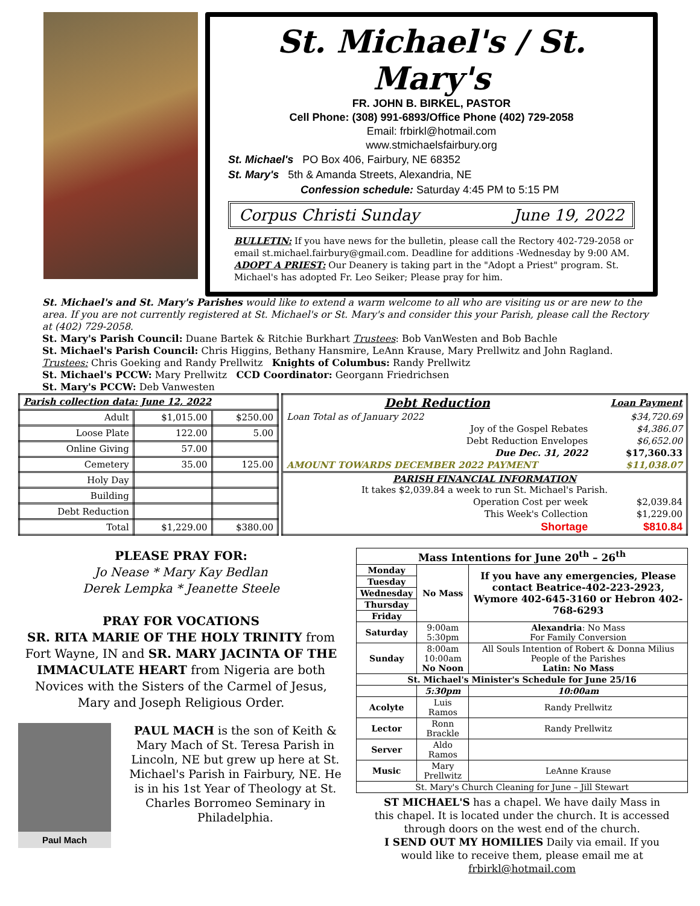St. Michael's / St. Mary's
FR. JOHN B. BIRKEL, PASTOR
Cell Phone: (308) 991-6893/Office Phone (402) 729-2058
Email: frbirkl@hotmail.com
www.stmichaelsfairbury.org
St. Michael's PO Box 406, Fairbury, NE 68352
St. Mary's 5th & Amanda Streets, Alexandria, NE
Confession schedule: Saturday 4:45 PM to 5:15 PM
Corpus Christi Sunday June 19, 2022
BULLETIN: If you have news for the bulletin, please call the Rectory 402-729-2058 or email st.michael.fairbury@gmail.com. Deadline for additions -Wednesday by 9:00 AM.
ADOPT A PRIEST: Our Deanery is taking part in the "Adopt a Priest" program. St. Michael's has adopted Fr. Leo Seiker; Please pray for him.
St. Michael's and St. Mary's Parishes would like to extend a warm welcome to all who are visiting us or are new to the area. If you are not currently registered at St. Michael's or St. Mary's and consider this your Parish, please call the Rectory at (402) 729-2058.
St. Mary's Parish Council: Duane Bartek & Ritchie Burkhart Trustees: Bob VanWesten and Bob Bachle
St. Michael's Parish Council: Chris Higgins, Bethany Hansmire, LeAnn Krause, Mary Prellwitz and John Ragland. Trustees: Chris Goeking and Randy Prellwitz Knights of Columbus: Randy Prellwitz
St. Michael's PCCW: Mary Prellwitz CCD Coordinator: Georgann Friedrichsen
St. Mary's PCCW: Deb Vanwesten
| Parish collection data: June 12, 2022 | | |
| --- | --- | --- |
| Adult | $1,015.00 | $250.00 |
| Loose Plate | 122.00 | 5.00 |
| Online Giving | 57.00 | |
| Cemetery | 35.00 | 125.00 |
| Holy Day | | |
| Building | | |
| Debt Reduction | | |
| Total | $1,229.00 | $380.00 |
| Debt Reduction | Loan Payment |
| Loan Total as of January 2022 | $34,720.69 |
| Joy of the Gospel Rebates | $4,386.07 |
| Debt Reduction Envelopes | $6,652.00 |
| Due Dec. 31, 2022 | $17,360.33 |
| AMOUNT TOWARDS DECEMBER 2022 PAYMENT | $11,038.07 |
| PARISH FINANCIAL INFORMATION It takes $2,039.84 a week to run St. Michael's Parish. | |
| Operation Cost per week | $2,039.84 |
| This Week's Collection | $1,229.00 |
| Shortage | $810.84 |
PLEASE PRAY FOR:
Jo Nease * Mary Kay Bedlan
Derek Lempka * Jeanette Steele
PRAY FOR VOCATIONS
SR. RITA MARIE OF THE HOLY TRINITY from Fort Wayne, IN and SR. MARY JACINTA OF THE IMMACULATE HEART from Nigeria are both Novices with the Sisters of the Carmel of Jesus, Mary and Joseph Religious Order.
Paul Mach
PAUL MACH is the son of Keith & Mary Mach of St. Teresa Parish in Lincoln, NE but grew up here at St. Michael's Parish in Fairbury, NE. He is in his 1st Year of Theology at St. Charles Borromeo Seminary in Philadelphia.
| Mass Intentions for June 20<sup>th</sup> – 26<sup>th</sup> | | | |
| --- | --- | --- | --- |
| Monday | No Mass | If you have any emergencies, Please contact Beatrice-402-223-2923, Wymore 402-645-3160 or Hebron 402-768-6293 | |
| Tuesday | | | |
| Wednesday | | | |
| Thursday | | | |
| Friday | | | |
| Saturday | 9:00am 5:30pm | Alexandria : No Mass For Family Conversion | |
| Sunday | 8:00am 10:00am No Noon | All Souls Intention of Robert & Donna Milius People of the Parishes Latin: No Mass | |
| St. Michael's Minister's Schedule for June 25/16 | | | |
| | 5:30pm | | 10:00am |
| Acolyte | Luis Ramos | | Randy Prellwitz |
| Lector | Ronn Brackle | | Randy Prellwitz |
| Server | Aldo Ramos | | |
| Music | Mary Prellwitz | | LeAnne Krause |
| St. Mary's Church Cleaning for June – Jill Stewart | | | |
ST MICHAEL'S has a chapel. We have daily Mass in this chapel. It is located under the church. It is accessed through doors on the west end of the church.
I SEND OUT MY HOMILIES Daily via email. If you would like to receive them, please email me at frbirkl@hotmail.com